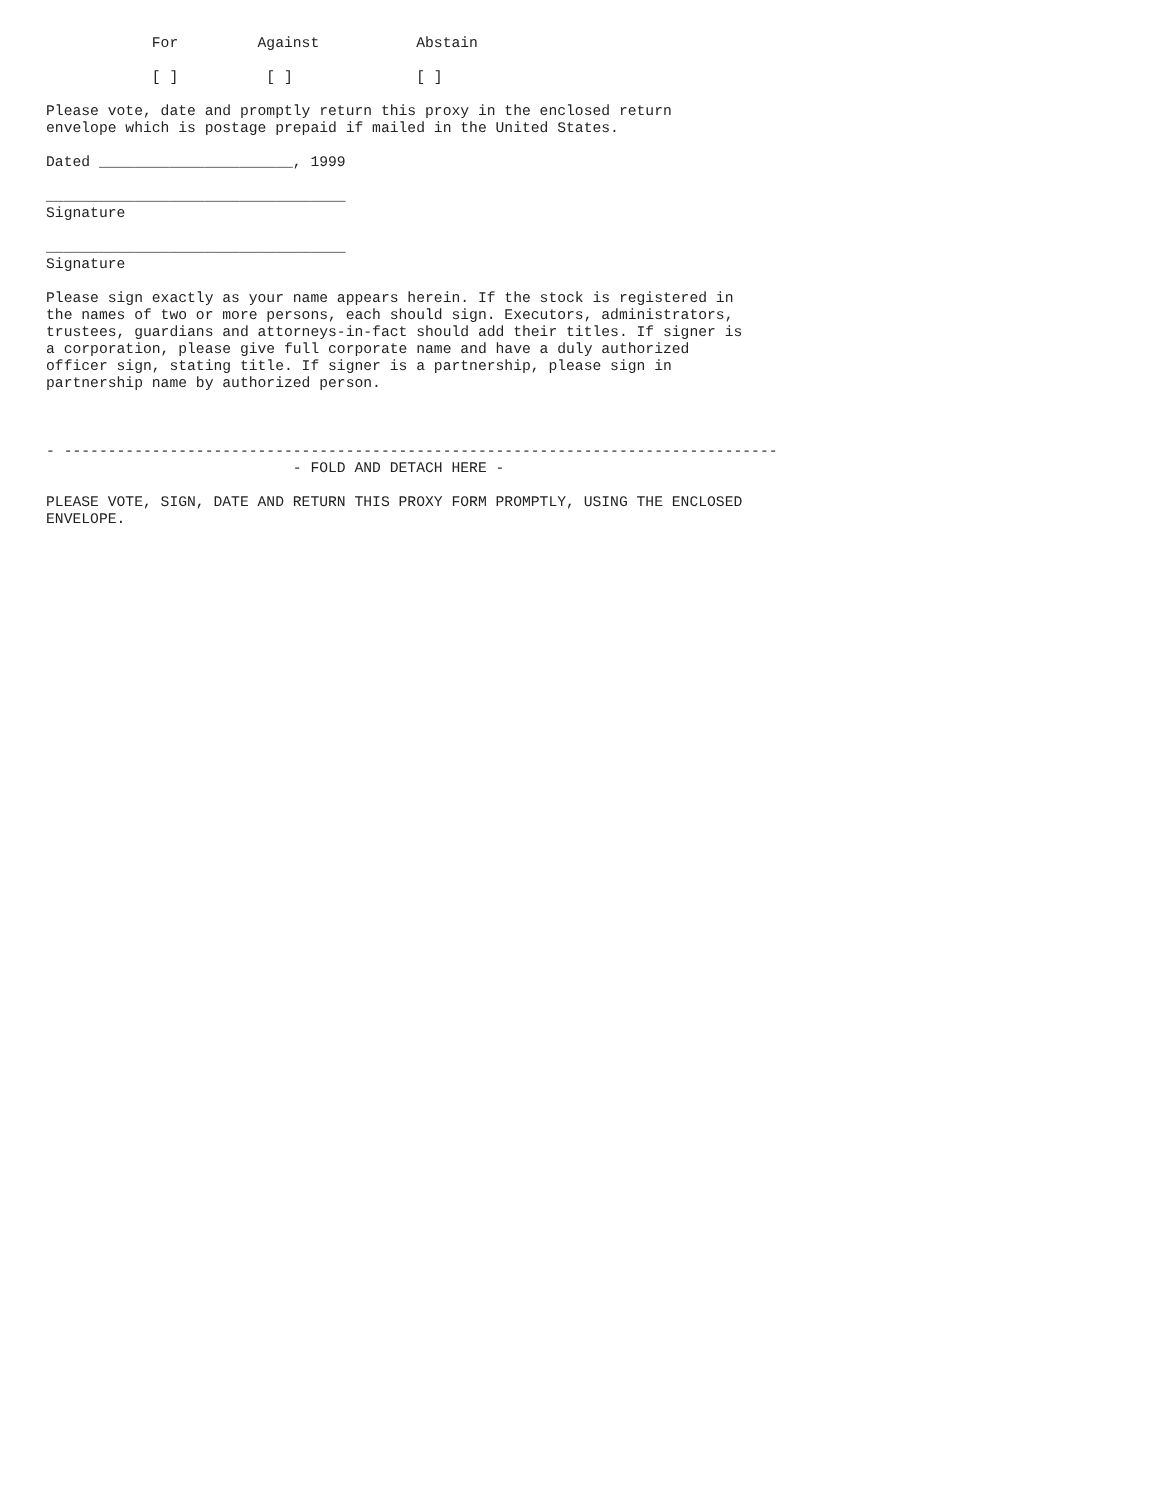For         Against           Abstain

            [ ]          [ ]              [ ]

Please vote, date and promptly return this proxy in the enclosed return
envelope which is postage prepaid if mailed in the United States.

Dated ______________________, 1999

__________________________________
Signature

__________________________________
Signature

Please sign exactly as your name appears herein. If the stock is registered in
the names of two or more persons, each should sign. Executors, administrators,
trustees, guardians and attorneys-in-fact should add their titles. If signer is
a corporation, please give full corporate name and have a duly authorized
officer sign, stating title. If signer is a partnership, please sign in
partnership name by authorized person.



- ---------------------------------------------------------------------------------
                            - FOLD AND DETACH HERE -

PLEASE VOTE, SIGN, DATE AND RETURN THIS PROXY FORM PROMPTLY, USING THE ENCLOSED
ENVELOPE.